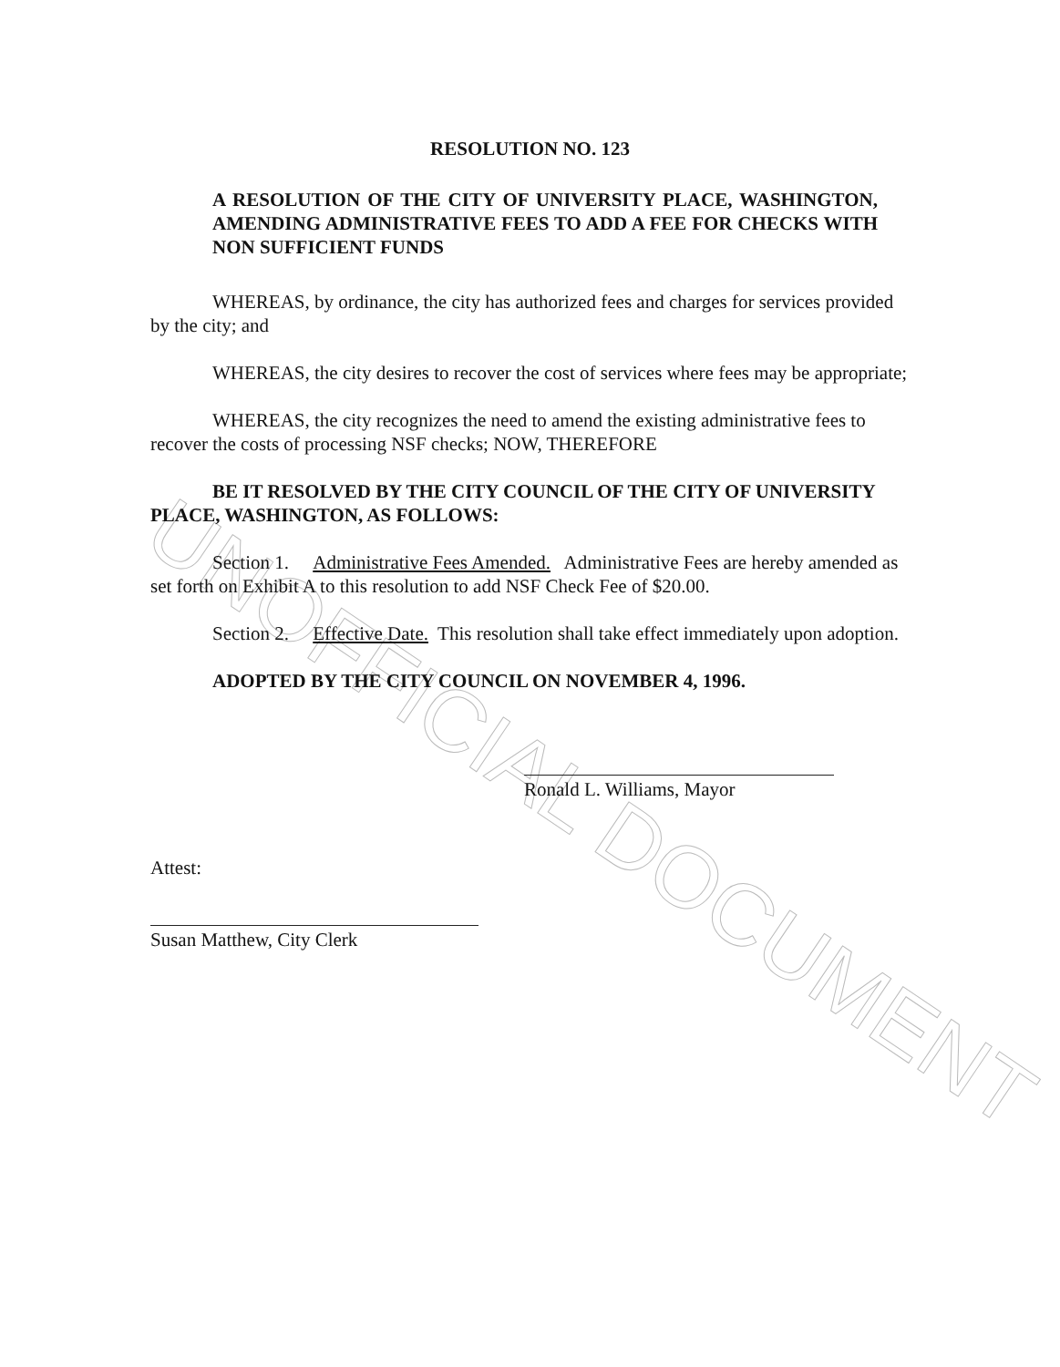UNOFFICIAL DOCUMENT
RESOLUTION NO. 123
A RESOLUTION OF THE CITY OF UNIVERSITY PLACE, WASHINGTON, AMENDING ADMINISTRATIVE FEES TO ADD A FEE FOR CHECKS WITH NON SUFFICIENT FUNDS
WHEREAS, by ordinance, the city has authorized fees and charges for services provided by the city; and
WHEREAS, the city desires to recover the cost of services where fees may be appropriate;
WHEREAS, the city recognizes the need to amend the existing administrative fees to recover the costs of processing NSF checks; NOW, THEREFORE
BE IT RESOLVED BY THE CITY COUNCIL OF THE CITY OF UNIVERSITY PLACE, WASHINGTON, AS FOLLOWS:
Section 1. Administrative Fees Amended. Administrative Fees are hereby amended as set forth on Exhibit A to this resolution to add NSF Check Fee of $20.00.
Section 2. Effective Date. This resolution shall take effect immediately upon adoption.
ADOPTED BY THE CITY COUNCIL ON NOVEMBER 4, 1996.
Ronald L. Williams, Mayor
Attest:
Susan Matthew, City Clerk